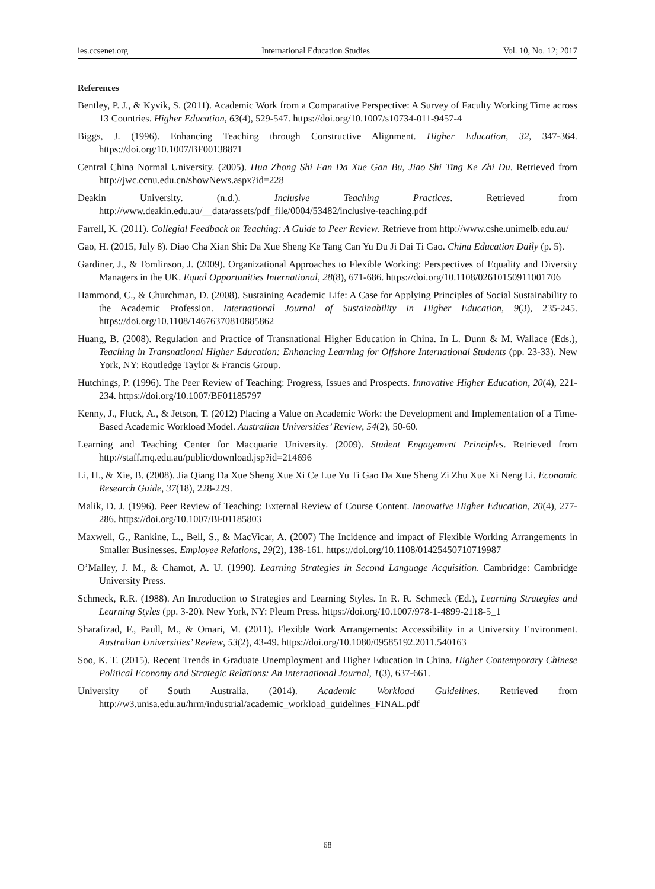ies.ccsenet.org International Education Studies Vol. 10, No. 12; 2017
References
Bentley, P. J., & Kyvik, S. (2011). Academic Work from a Comparative Perspective: A Survey of Faculty Working Time across 13 Countries. Higher Education, 63(4), 529-547. https://doi.org/10.1007/s10734-011-9457-4
Biggs, J. (1996). Enhancing Teaching through Constructive Alignment. Higher Education, 32, 347-364. https://doi.org/10.1007/BF00138871
Central China Normal University. (2005). Hua Zhong Shi Fan Da Xue Gan Bu, Jiao Shi Ting Ke Zhi Du. Retrieved from http://jwc.ccnu.edu.cn/showNews.aspx?id=228
Deakin University. (n.d.). Inclusive Teaching Practices. Retrieved from http://www.deakin.edu.au/__data/assets/pdf_file/0004/53482/inclusive-teaching.pdf
Farrell, K. (2011). Collegial Feedback on Teaching: A Guide to Peer Review. Retrieve from http://www.cshe.unimelb.edu.au/
Gao, H. (2015, July 8). Diao Cha Xian Shi: Da Xue Sheng Ke Tang Can Yu Du Ji Dai Ti Gao. China Education Daily (p. 5).
Gardiner, J., & Tomlinson, J. (2009). Organizational Approaches to Flexible Working: Perspectives of Equality and Diversity Managers in the UK. Equal Opportunities International, 28(8), 671-686. https://doi.org/10.1108/02610150911001706
Hammond, C., & Churchman, D. (2008). Sustaining Academic Life: A Case for Applying Principles of Social Sustainability to the Academic Profession. International Journal of Sustainability in Higher Education, 9(3), 235-245. https://doi.org/10.1108/14676370810885862
Huang, B. (2008). Regulation and Practice of Transnational Higher Education in China. In L. Dunn & M. Wallace (Eds.), Teaching in Transnational Higher Education: Enhancing Learning for Offshore International Students (pp. 23-33). New York, NY: Routledge Taylor & Francis Group.
Hutchings, P. (1996). The Peer Review of Teaching: Progress, Issues and Prospects. Innovative Higher Education, 20(4), 221-234. https://doi.org/10.1007/BF01185797
Kenny, J., Fluck, A., & Jetson, T. (2012) Placing a Value on Academic Work: the Development and Implementation of a Time-Based Academic Workload Model. Australian Universities’ Review, 54(2), 50-60.
Learning and Teaching Center for Macquarie University. (2009). Student Engagement Principles. Retrieved from http://staff.mq.edu.au/public/download.jsp?id=214696
Li, H., & Xie, B. (2008). Jia Qiang Da Xue Sheng Xue Xi Ce Lue Yu Ti Gao Da Xue Sheng Zi Zhu Xue Xi Neng Li. Economic Research Guide, 37(18), 228-229.
Malik, D. J. (1996). Peer Review of Teaching: External Review of Course Content. Innovative Higher Education, 20(4), 277-286. https://doi.org/10.1007/BF01185803
Maxwell, G., Rankine, L., Bell, S., & MacVicar, A. (2007) The Incidence and impact of Flexible Working Arrangements in Smaller Businesses. Employee Relations, 29(2), 138-161. https://doi.org/10.1108/01425450710719987
O’Malley, J. M., & Chamot, A. U. (1990). Learning Strategies in Second Language Acquisition. Cambridge: Cambridge University Press.
Schmeck, R.R. (1988). An Introduction to Strategies and Learning Styles. In R. R. Schmeck (Ed.), Learning Strategies and Learning Styles (pp. 3-20). New York, NY: Pleum Press. https://doi.org/10.1007/978-1-4899-2118-5_1
Sharafizad, F., Paull, M., & Omari, M. (2011). Flexible Work Arrangements: Accessibility in a University Environment. Australian Universities’ Review, 53(2), 43-49. https://doi.org/10.1080/09585192.2011.540163
Soo, K. T. (2015). Recent Trends in Graduate Unemployment and Higher Education in China. Higher Contemporary Chinese Political Economy and Strategic Relations: An International Journal, 1(3), 637-661.
University of South Australia. (2014). Academic Workload Guidelines. Retrieved from http://w3.unisa.edu.au/hrm/industrial/academic_workload_guidelines_FINAL.pdf
68